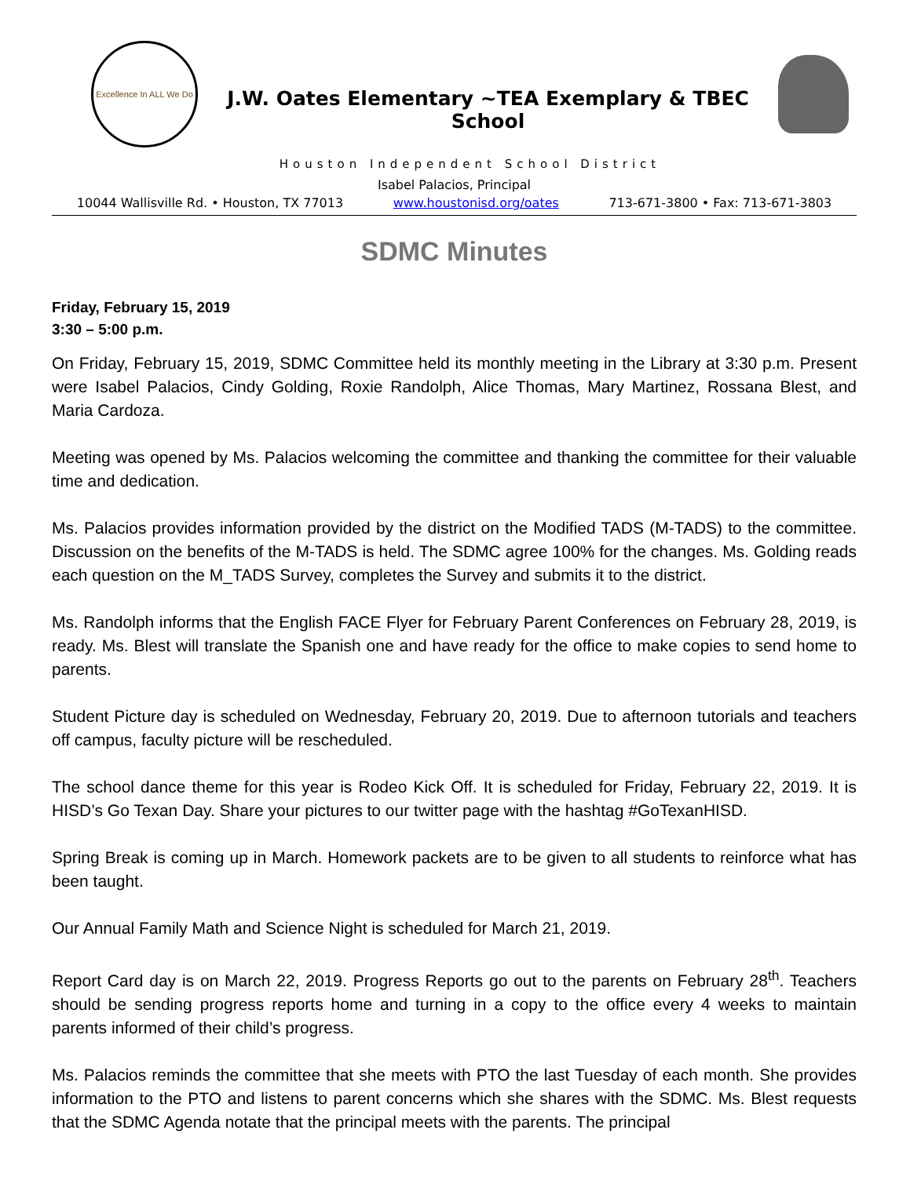Excellence In ALL We Do
J.W. Oates Elementary ~TEA Exemplary & TBEC School
Houston Independent School District
Isabel Palacios, Principal
10044 Wallisville Rd. • Houston, TX 77013 www.houstonisd.org/oates 713-671-3800 • Fax: 713-671-3803
SDMC Minutes
Friday, February 15, 2019
3:30 – 5:00 p.m.
On Friday, February 15, 2019, SDMC Committee held its monthly meeting in the Library at 3:30 p.m. Present were Isabel Palacios, Cindy Golding, Roxie Randolph, Alice Thomas, Mary Martinez, Rossana Blest, and Maria Cardoza.
Meeting was opened by Ms. Palacios welcoming the committee and thanking the committee for their valuable time and dedication.
Ms. Palacios provides information provided by the district on the Modified TADS (M-TADS) to the committee. Discussion on the benefits of the M-TADS is held. The SDMC agree 100% for the changes. Ms. Golding reads each question on the M_TADS Survey, completes the Survey and submits it to the district.
Ms. Randolph informs that the English FACE Flyer for February Parent Conferences on February 28, 2019, is ready. Ms. Blest will translate the Spanish one and have ready for the office to make copies to send home to parents.
Student Picture day is scheduled on Wednesday, February 20, 2019. Due to afternoon tutorials and teachers off campus, faculty picture will be rescheduled.
The school dance theme for this year is Rodeo Kick Off. It is scheduled for Friday, February 22, 2019. It is HISD’s Go Texan Day. Share your pictures to our twitter page with the hashtag #GoTexanHISD.
Spring Break is coming up in March. Homework packets are to be given to all students to reinforce what has been taught.
Our Annual Family Math and Science Night is scheduled for March 21, 2019.
Report Card day is on March 22, 2019. Progress Reports go out to the parents on February 28<sup>th</sup>. Teachers should be sending progress reports home and turning in a copy to the office every 4 weeks to maintain parents informed of their child’s progress.
Ms. Palacios reminds the committee that she meets with PTO the last Tuesday of each month. She provides information to the PTO and listens to parent concerns which she shares with the SDMC. Ms. Blest requests that the SDMC Agenda notate that the principal meets with the parents. The principal